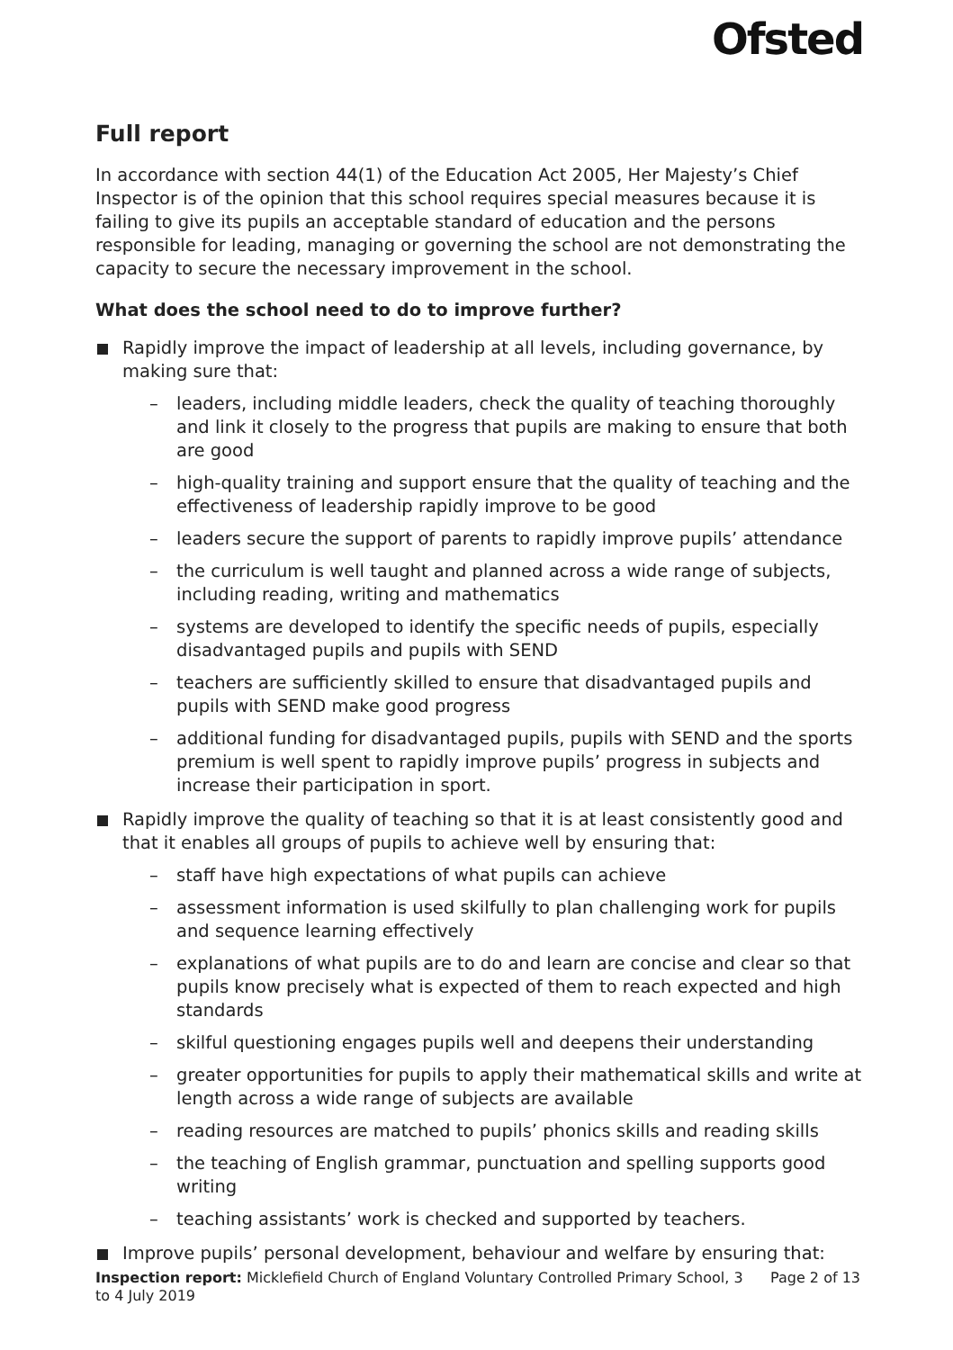Ofsted
Full report
In accordance with section 44(1) of the Education Act 2005, Her Majesty’s Chief Inspector is of the opinion that this school requires special measures because it is failing to give its pupils an acceptable standard of education and the persons responsible for leading, managing or governing the school are not demonstrating the capacity to secure the necessary improvement in the school.
What does the school need to do to improve further?
Rapidly improve the impact of leadership at all levels, including governance, by making sure that:
– leaders, including middle leaders, check the quality of teaching thoroughly and link it closely to the progress that pupils are making to ensure that both are good
– high-quality training and support ensure that the quality of teaching and the effectiveness of leadership rapidly improve to be good
– leaders secure the support of parents to rapidly improve pupils’ attendance
– the curriculum is well taught and planned across a wide range of subjects, including reading, writing and mathematics
– systems are developed to identify the specific needs of pupils, especially disadvantaged pupils and pupils with SEND
– teachers are sufficiently skilled to ensure that disadvantaged pupils and pupils with SEND make good progress
– additional funding for disadvantaged pupils, pupils with SEND and the sports premium is well spent to rapidly improve pupils’ progress in subjects and increase their participation in sport.
Rapidly improve the quality of teaching so that it is at least consistently good and that it enables all groups of pupils to achieve well by ensuring that:
– staff have high expectations of what pupils can achieve
– assessment information is used skilfully to plan challenging work for pupils and sequence learning effectively
– explanations of what pupils are to do and learn are concise and clear so that pupils know precisely what is expected of them to reach expected and high standards
– skilful questioning engages pupils well and deepens their understanding
– greater opportunities for pupils to apply their mathematical skills and write at length across a wide range of subjects are available
– reading resources are matched to pupils’ phonics skills and reading skills
– the teaching of English grammar, punctuation and spelling supports good writing
– teaching assistants’ work is checked and supported by teachers.
Improve pupils’ personal development, behaviour and welfare by ensuring that:
Inspection report: Micklefield Church of England Voluntary Controlled Primary School, 3 to 4 July 2019
Page 2 of 13